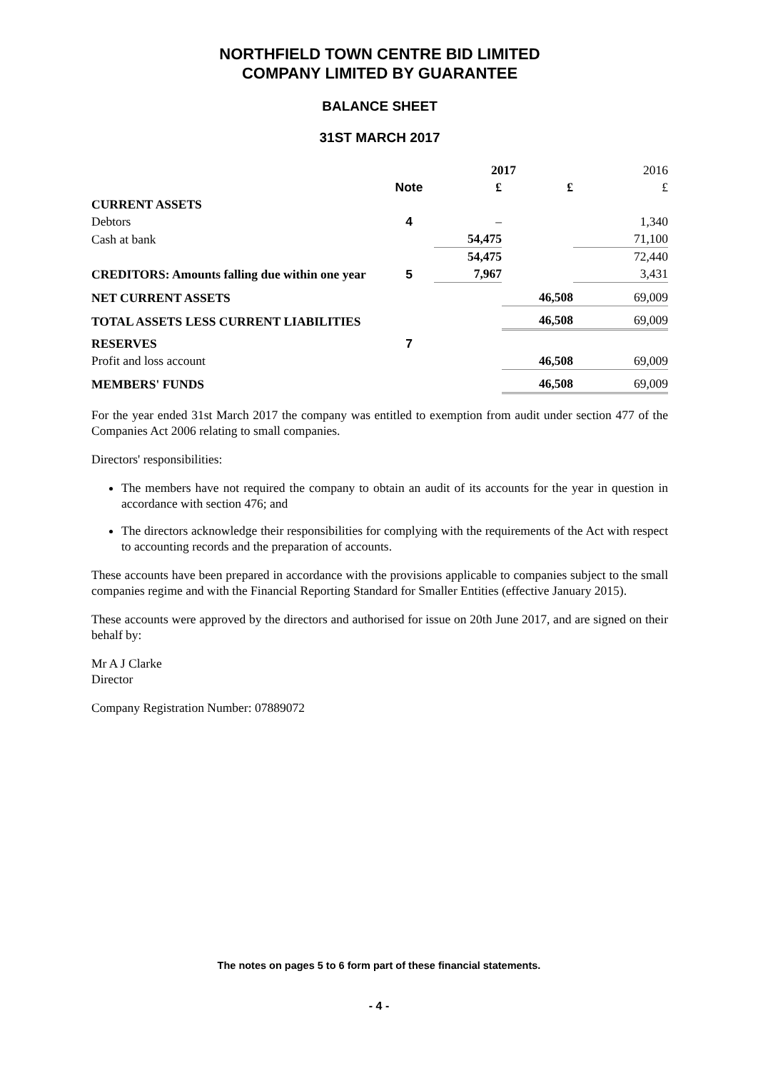NORTHFIELD TOWN CENTRE BID LIMITED
COMPANY LIMITED BY GUARANTEE
BALANCE SHEET
31ST MARCH 2017
| | | 2017 | | 2016 |
| --- | --- | --- | --- | --- |
| | Note | £ | £ | £ |
| CURRENT ASSETS | | | | |
| Debtors | 4 | – | | 1,340 |
| Cash at bank | | 54,475 | | 71,100 |
| | | 54,475 | | 72,440 |
| CREDITORS: Amounts falling due within one year | 5 | 7,967 | | 3,431 |
| NET CURRENT ASSETS | | | 46,508 | 69,009 |
| TOTAL ASSETS LESS CURRENT LIABILITIES | | | 46,508 | 69,009 |
| RESERVES | 7 | | | |
| Profit and loss account | | | 46,508 | 69,009 |
| MEMBERS' FUNDS | | | 46,508 | 69,009 |
For the year ended 31st March 2017 the company was entitled to exemption from audit under section 477 of the Companies Act 2006 relating to small companies.
Directors' responsibilities:
The members have not required the company to obtain an audit of its accounts for the year in question in accordance with section 476; and
The directors acknowledge their responsibilities for complying with the requirements of the Act with respect to accounting records and the preparation of accounts.
These accounts have been prepared in accordance with the provisions applicable to companies subject to the small companies regime and with the Financial Reporting Standard for Smaller Entities (effective January 2015).
These accounts were approved by the directors and authorised for issue on 20th June 2017, and are signed on their behalf by:
Mr A J Clarke
Director
Company Registration Number: 07889072
The notes on pages 5 to 6 form part of these financial statements.
- 4 -